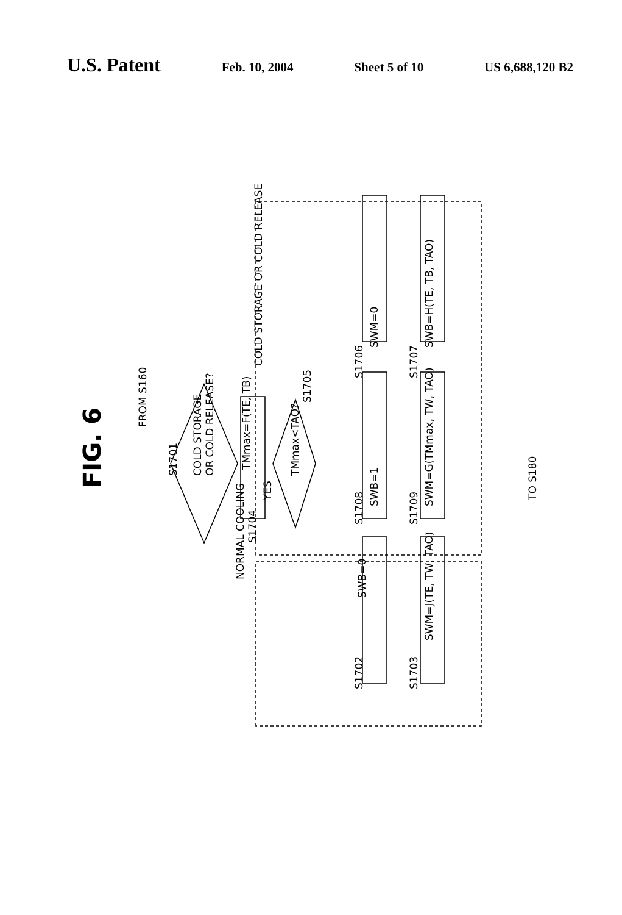U.S. Patent Feb. 10, 2004 Sheet 5 of 10 US 6,688,120 B2
FIG. 6
FROM S160
COLD STORAGE
OR COLD RELEASE?
S1701
YES
TMmax=F(TE, TB)
TMmax<TAO?
SWB=0
SWM=J(TE, TW, TAO)
SWB=1
SWM=G(TMmax, TW, TAO)
SWM=0
SWB=H(TE, TB, TAO)
COLD STORAGE OR COLD RELEASE
NORMAL COOLING
S1704
S1705
S1706
S1707
S1708
S1709
S1702
S1703
TO S180